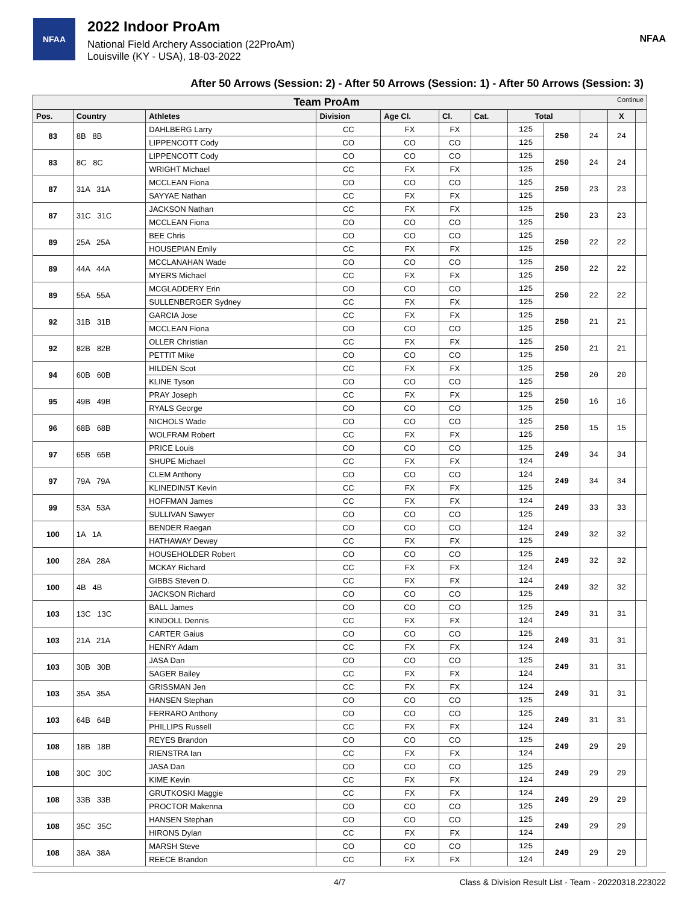NFAA
2022 Indoor ProAm
National Field Archery Association (22ProAm)
Louisville (KY - USA), 18-03-2022
NFAA
After 50 Arrows (Session: 2) - After 50 Arrows (Session: 1) - After 50 Arrows (Session: 3)
| Team ProAm Continue | | | | | | | | | | | |
| --- | --- | --- | --- | --- | --- | --- | --- | --- | --- | --- | --- |
| Pos. | Country | Athletes | Division | Age Cl. | Cl. | Cat. | Total | | | X | |
| 83 | 8B 8B | DAHLBERG Larry | CC | FX | FX | | 125 | 250 | 24 | 24 | |
| | | LIPPENCOTT Cody | CO | CO | CO | | 125 | | | | |
| 83 | 8C 8C | LIPPENCOTT Cody | CO | CO | CO | | 125 | 250 | 24 | 24 | |
| | | WRIGHT Michael | CC | FX | FX | | 125 | | | | |
| 87 | 31A 31A | MCCLEAN Fiona | CO | CO | CO | | 125 | 250 | 23 | 23 | |
| | | SAYYAE Nathan | CC | FX | FX | | 125 | | | | |
| 87 | 31C 31C | JACKSON Nathan | CC | FX | FX | | 125 | 250 | 23 | 23 | |
| | | MCCLEAN Fiona | CO | CO | CO | | 125 | | | | |
| 89 | 25A 25A | BEE Chris | CO | CO | CO | | 125 | 250 | 22 | 22 | |
| | | HOUSEPIAN Emily | CC | FX | FX | | 125 | | | | |
| 89 | 44A 44A | MCCLANAHAN Wade | CO | CO | CO | | 125 | 250 | 22 | 22 | |
| | | MYERS Michael | CC | FX | FX | | 125 | | | | |
| 89 | 55A 55A | MCGLADDERY Erin | CO | CO | CO | | 125 | 250 | 22 | 22 | |
| | | SULLENBERGER Sydney | CC | FX | FX | | 125 | | | | |
| 92 | 31B 31B | GARCIA Jose | CC | FX | FX | | 125 | 250 | 21 | 21 | |
| | | MCCLEAN Fiona | CO | CO | CO | | 125 | | | | |
| 92 | 82B 82B | OLLER Christian | CC | FX | FX | | 125 | 250 | 21 | 21 | |
| | | PETTIT Mike | CO | CO | CO | | 125 | | | | |
| 94 | 60B 60B | HILDEN Scot | CC | FX | FX | | 125 | 250 | 20 | 20 | |
| | | KLINE Tyson | CO | CO | CO | | 125 | | | | |
| 95 | 49B 49B | PRAY Joseph | CC | FX | FX | | 125 | 250 | 16 | 16 | |
| | | RYALS George | CO | CO | CO | | 125 | | | | |
| 96 | 68B 68B | NICHOLS Wade | CO | CO | CO | | 125 | 250 | 15 | 15 | |
| | | WOLFRAM Robert | CC | FX | FX | | 125 | | | | |
| 97 | 65B 65B | PRICE Louis | CO | CO | CO | | 125 | 249 | 34 | 34 | |
| | | SHUPE Michael | CC | FX | FX | | 124 | | | | |
| 97 | 79A 79A | CLEM Anthony | CO | CO | CO | | 124 | 249 | 34 | 34 | |
| | | KLINEDINST Kevin | CC | FX | FX | | 125 | | | | |
| 99 | 53A 53A | HOFFMAN James | CC | FX | FX | | 124 | 249 | 33 | 33 | |
| | | SULLIVAN Sawyer | CO | CO | CO | | 125 | | | | |
| 100 | 1A 1A | BENDER Raegan | CO | CO | CO | | 124 | 249 | 32 | 32 | |
| | | HATHAWAY Dewey | CC | FX | FX | | 125 | | | | |
| 100 | 28A 28A | HOUSEHOLDER Robert | CO | CO | CO | | 125 | 249 | 32 | 32 | |
| | | MCKAY Richard | CC | FX | FX | | 124 | | | | |
| 100 | 4B 4B | GIBBS Steven D. | CC | FX | FX | | 124 | 249 | 32 | 32 | |
| | | JACKSON Richard | CO | CO | CO | | 125 | | | | |
| 103 | 13C 13C | BALL James | CO | CO | CO | | 125 | 249 | 31 | 31 | |
| | | KINDOLL Dennis | CC | FX | FX | | 124 | | | | |
| 103 | 21A 21A | CARTER Gaius | CO | CO | CO | | 125 | 249 | 31 | 31 | |
| | | HENRY Adam | CC | FX | FX | | 124 | | | | |
| 103 | 30B 30B | JASA Dan | CO | CO | CO | | 125 | 249 | 31 | 31 | |
| | | SAGER Bailey | CC | FX | FX | | 124 | | | | |
| 103 | 35A 35A | GRISSMAN Jen | CC | FX | FX | | 124 | 249 | 31 | 31 | |
| | | HANSEN Stephan | CO | CO | CO | | 125 | | | | |
| 103 | 64B 64B | FERRARO Anthony | CO | CO | CO | | 125 | 249 | 31 | 31 | |
| | | PHILLIPS Russell | CC | FX | FX | | 124 | | | | |
| 108 | 18B 18B | REYES Brandon | CO | CO | CO | | 125 | 249 | 29 | 29 | |
| | | RIENSTRA Ian | CC | FX | FX | | 124 | | | | |
| 108 | 30C 30C | JASA Dan | CO | CO | CO | | 125 | 249 | 29 | 29 | |
| | | KIME Kevin | CC | FX | FX | | 124 | | | | |
| 108 | 33B 33B | GRUTKOSKI Maggie | CC | FX | FX | | 124 | 249 | 29 | 29 | |
| | | PROCTOR Makenna | CO | CO | CO | | 125 | | | | |
| 108 | 35C 35C | HANSEN Stephan | CO | CO | CO | | 125 | 249 | 29 | 29 | |
| | | HIRONS Dylan | CC | FX | FX | | 124 | | | | |
| 108 | 38A 38A | MARSH Steve | CO | CO | CO | | 125 | 249 | 29 | 29 | |
| | | REECE Brandon | CC | FX | FX | | 124 | | | | |
4/7 Class & Division Result List - Team - 20220318.223022